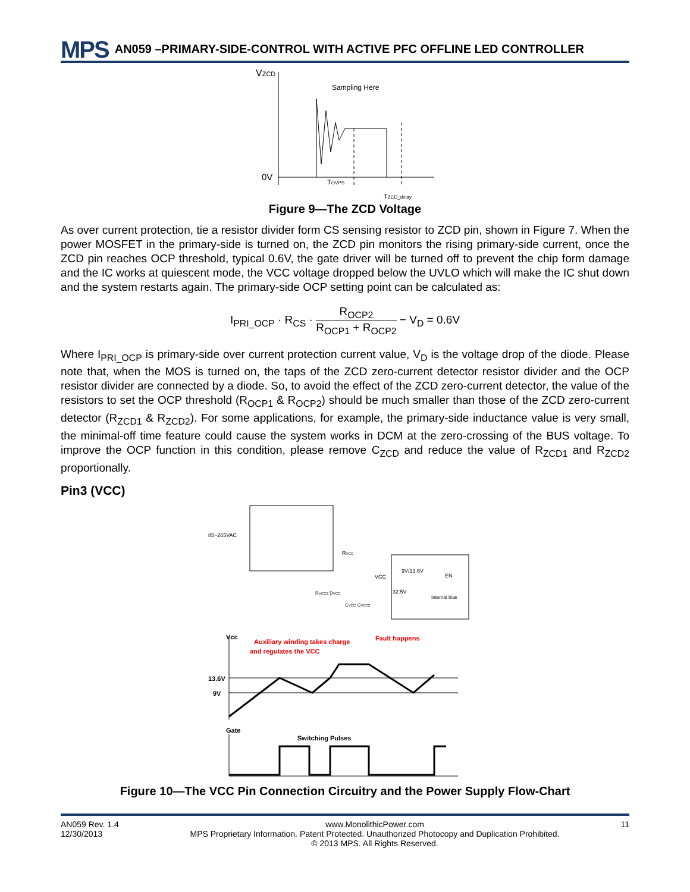MPS
AN059 –PRIMARY-SIDE-CONTROL WITH ACTIVE PFC OFFLINE LED CONTROLLER
VZCD
0V
Sampling Here
TOVPS
TZCD_delay
Figure 9—The ZCD Voltage
As over current protection, tie a resistor divider form CS sensing resistor to ZCD pin, shown in Figure 7. When the power MOSFET in the primary-side is turned on, the ZCD pin monitors the rising primary-side current, once the ZCD pin reaches OCP threshold, typical 0.6V, the gate driver will be turned off to prevent the chip form damage and the IC works at quiescent mode, the VCC voltage dropped below the UVLO which will make the IC shut down and the system restarts again. The primary-side OCP setting point can be calculated as:
I<sub>PRI_OCP</sub> · R<sub>CS</sub> · R<sub>OCP2</sub> R<sub>OCP1</sub> + R<sub>OCP2</sub> − V<sub>D</sub> = 0.6V
Where I<sub>PRI_OCP</sub> is primary-side over current protection current value, V<sub>D</sub> is the voltage drop of the diode. Please note that, when the MOS is turned on, the taps of the ZCD zero-current detector resistor divider and the OCP resistor divider are connected by a diode. So, to avoid the effect of the ZCD zero-current detector, the value of the resistors to set the OCP threshold (R<sub>OCP1</sub> & R<sub>OCP2</sub>) should be much smaller than those of the ZCD zero-current detector (R<sub>ZCD1</sub> & R<sub>ZCD2</sub>). For some applications, for example, the primary-side inductance value is very small, the minimal-off time feature could cause the system works in DCM at the zero-crossing of the BUS voltage. To improve the OCP function in this condition, please remove C<sub>ZCD</sub> and reduce the value of R<sub>ZCD1</sub> and R<sub>ZCD2</sub> proportionally.
Pin3 (VCC)
85~265VAC
RVCC
VCC
9V/13.6V
EN
32.5V
Internal bias
RVCC2 DVCC
CVCC CVCC2
Vcc
Auxiliary winding takes charge
and regulates the VCC
Fault happens
13.6V
9V
Gate
Switching Pulses
Figure 10—The VCC Pin Connection Circuitry and the Power Supply Flow-Chart
AN059 Rev. 1.4
12/30/2013
www.MonolithicPower.com
MPS Proprietary Information. Patent Protected. Unauthorized Photocopy and Duplication Prohibited.
© 2013 MPS. All Rights Reserved.
11